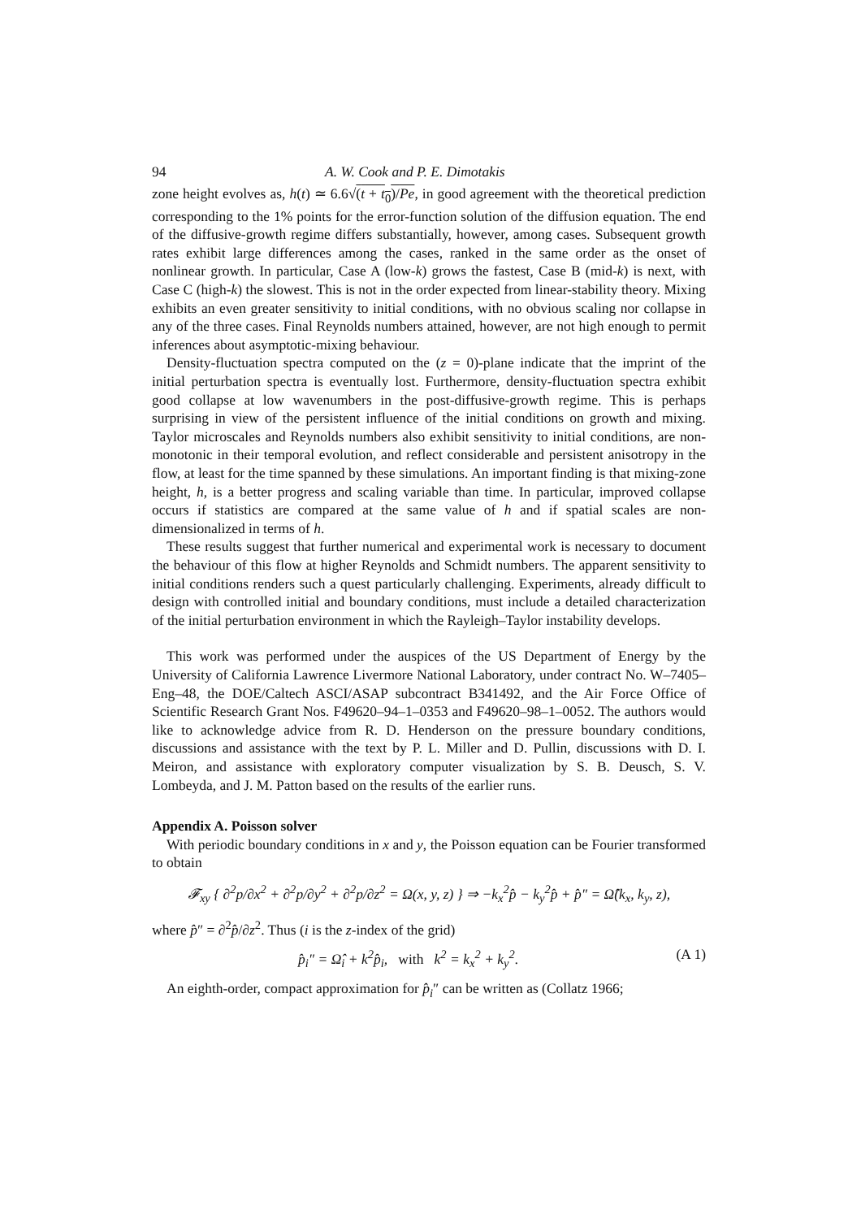94 A. W. Cook and P. E. Dimotakis
zone height evolves as, h(t) ≃ 6.6√(t + t<sub>0</sub>)/Pe, in good agreement with the theoretical prediction corresponding to the 1% points for the error-function solution of the diffusion equation. The end of the diffusive-growth regime differs substantially, however, among cases. Subsequent growth rates exhibit large differences among the cases, ranked in the same order as the onset of nonlinear growth. In particular, Case A (low-k) grows the fastest, Case B (mid-k) is next, with Case C (high-k) the slowest. This is not in the order expected from linear-stability theory. Mixing exhibits an even greater sensitivity to initial conditions, with no obvious scaling nor collapse in any of the three cases. Final Reynolds numbers attained, however, are not high enough to permit inferences about asymptotic-mixing behaviour.
Density-fluctuation spectra computed on the (z = 0)-plane indicate that the imprint of the initial perturbation spectra is eventually lost. Furthermore, density-fluctuation spectra exhibit good collapse at low wavenumbers in the post-diffusive-growth regime. This is perhaps surprising in view of the persistent influence of the initial conditions on growth and mixing. Taylor microscales and Reynolds numbers also exhibit sensitivity to initial conditions, are non-monotonic in their temporal evolution, and reflect considerable and persistent anisotropy in the flow, at least for the time spanned by these simulations. An important finding is that mixing-zone height, h, is a better progress and scaling variable than time. In particular, improved collapse occurs if statistics are compared at the same value of h and if spatial scales are non-dimensionalized in terms of h.
These results suggest that further numerical and experimental work is necessary to document the behaviour of this flow at higher Reynolds and Schmidt numbers. The apparent sensitivity to initial conditions renders such a quest particularly challenging. Experiments, already difficult to design with controlled initial and boundary conditions, must include a detailed characterization of the initial perturbation environment in which the Rayleigh–Taylor instability develops.
This work was performed under the auspices of the US Department of Energy by the University of California Lawrence Livermore National Laboratory, under contract No. W–7405–Eng–48, the DOE/Caltech ASCI/ASAP subcontract B341492, and the Air Force Office of Scientific Research Grant Nos. F49620–94–1–0353 and F49620–98–1–0052. The authors would like to acknowledge advice from R. D. Henderson on the pressure boundary conditions, discussions and assistance with the text by P. L. Miller and D. Pullin, discussions with D. I. Meiron, and assistance with exploratory computer visualization by S. B. Deusch, S. V. Lombeyda, and J. M. Patton based on the results of the earlier runs.
Appendix A. Poisson solver
With periodic boundary conditions in x and y, the Poisson equation can be Fourier transformed to obtain
𝓕<sub>xy</sub> { ∂<sup>2</sup>p/∂x<sup>2</sup> + ∂<sup>2</sup>p/∂y<sup>2</sup> + ∂<sup>2</sup>p/∂z<sup>2</sup> = Ω(x, y, z) } ⇒ −k<sub>x</sub><sup>2</sup>p̂ − k<sub>y</sub><sup>2</sup>p̂ + p̂″ = Ω̂(k<sub>x</sub>, k<sub>y</sub>, z),
where p̂″ = ∂<sup>2</sup>p̂/∂z<sup>2</sup>. Thus (i is the z-index of the grid)
p̂<sub>i</sub>″ = Ω̂<sub>i</sub> + k<sup>2</sup>p̂<sub>i</sub>, with k<sup>2</sup> = k<sub>x</sub><sup>2</sup> + k<sub>y</sub><sup>2</sup>. (A 1)
An eighth-order, compact approximation for p̂<sub>i</sub>″ can be written as (Collatz 1966;